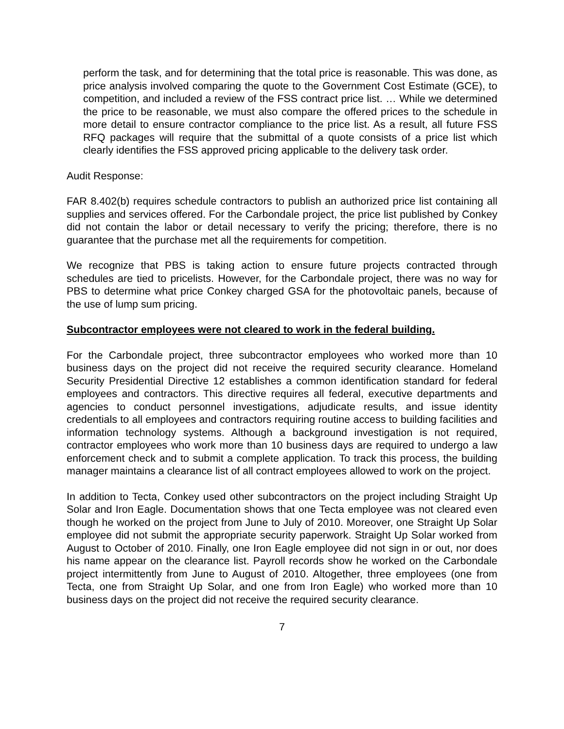perform the task, and for determining that the total price is reasonable. This was done, as price analysis involved comparing the quote to the Government Cost Estimate (GCE), to competition, and included a review of the FSS contract price list. … While we determined the price to be reasonable, we must also compare the offered prices to the schedule in more detail to ensure contractor compliance to the price list. As a result, all future FSS RFQ packages will require that the submittal of a quote consists of a price list which clearly identifies the FSS approved pricing applicable to the delivery task order.
Audit Response:
FAR 8.402(b) requires schedule contractors to publish an authorized price list containing all supplies and services offered. For the Carbondale project, the price list published by Conkey did not contain the labor or detail necessary to verify the pricing; therefore, there is no guarantee that the purchase met all the requirements for competition.
We recognize that PBS is taking action to ensure future projects contracted through schedules are tied to pricelists. However, for the Carbondale project, there was no way for PBS to determine what price Conkey charged GSA for the photovoltaic panels, because of the use of lump sum pricing.
Subcontractor employees were not cleared to work in the federal building.
For the Carbondale project, three subcontractor employees who worked more than 10 business days on the project did not receive the required security clearance. Homeland Security Presidential Directive 12 establishes a common identification standard for federal employees and contractors. This directive requires all federal, executive departments and agencies to conduct personnel investigations, adjudicate results, and issue identity credentials to all employees and contractors requiring routine access to building facilities and information technology systems. Although a background investigation is not required, contractor employees who work more than 10 business days are required to undergo a law enforcement check and to submit a complete application. To track this process, the building manager maintains a clearance list of all contract employees allowed to work on the project.
In addition to Tecta, Conkey used other subcontractors on the project including Straight Up Solar and Iron Eagle. Documentation shows that one Tecta employee was not cleared even though he worked on the project from June to July of 2010. Moreover, one Straight Up Solar employee did not submit the appropriate security paperwork. Straight Up Solar worked from August to October of 2010. Finally, one Iron Eagle employee did not sign in or out, nor does his name appear on the clearance list. Payroll records show he worked on the Carbondale project intermittently from June to August of 2010. Altogether, three employees (one from Tecta, one from Straight Up Solar, and one from Iron Eagle) who worked more than 10 business days on the project did not receive the required security clearance.
7